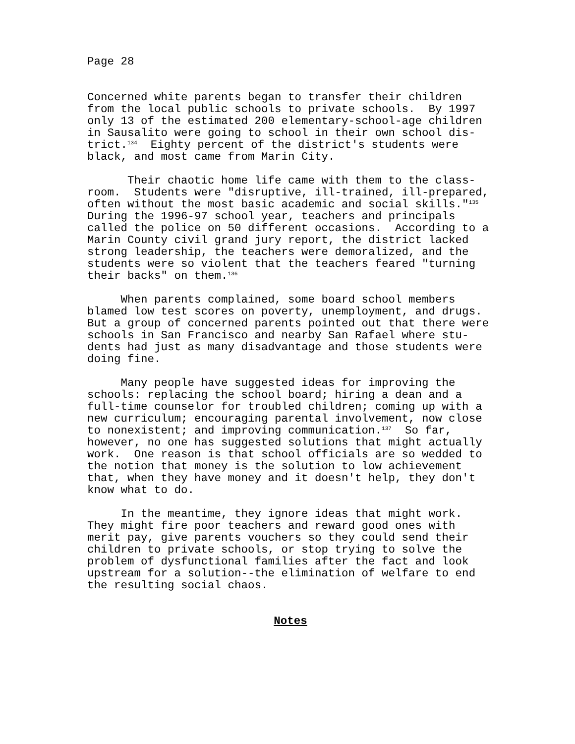Page 28
Concerned white parents began to transfer their children from the local public schools to private schools. By 1997 only 13 of the estimated 200 elementary-school-age children in Sausalito were going to school in their own school dis- trict.<sup>134</sup> Eighty percent of the district's students were black, and most came from Marin City.
Their chaotic home life came with them to the class- room. Students were "disruptive, ill-trained, ill-prepared, often without the most basic academic and social skills."<sup>135</sup> During the 1996-97 school year, teachers and principals called the police on 50 different occasions. According to a Marin County civil grand jury report, the district lacked strong leadership, the teachers were demoralized, and the students were so violent that the teachers feared "turning their backs" on them.<sup>136</sup>
When parents complained, some board school members blamed low test scores on poverty, unemployment, and drugs. But a group of concerned parents pointed out that there were schools in San Francisco and nearby San Rafael where stu- dents had just as many disadvantage and those students were doing fine.
Many people have suggested ideas for improving the schools: replacing the school board; hiring a dean and a full-time counselor for troubled children; coming up with a new curriculum; encouraging parental involvement, now close to nonexistent; and improving communication.<sup>137</sup> So far, however, no one has suggested solutions that might actually work. One reason is that school officials are so wedded to the notion that money is the solution to low achievement that, when they have money and it doesn't help, they don't know what to do.
In the meantime, they ignore ideas that might work. They might fire poor teachers and reward good ones with merit pay, give parents vouchers so they could send their children to private schools, or stop trying to solve the problem of dysfunctional families after the fact and look upstream for a solution--the elimination of welfare to end the resulting social chaos.
Notes